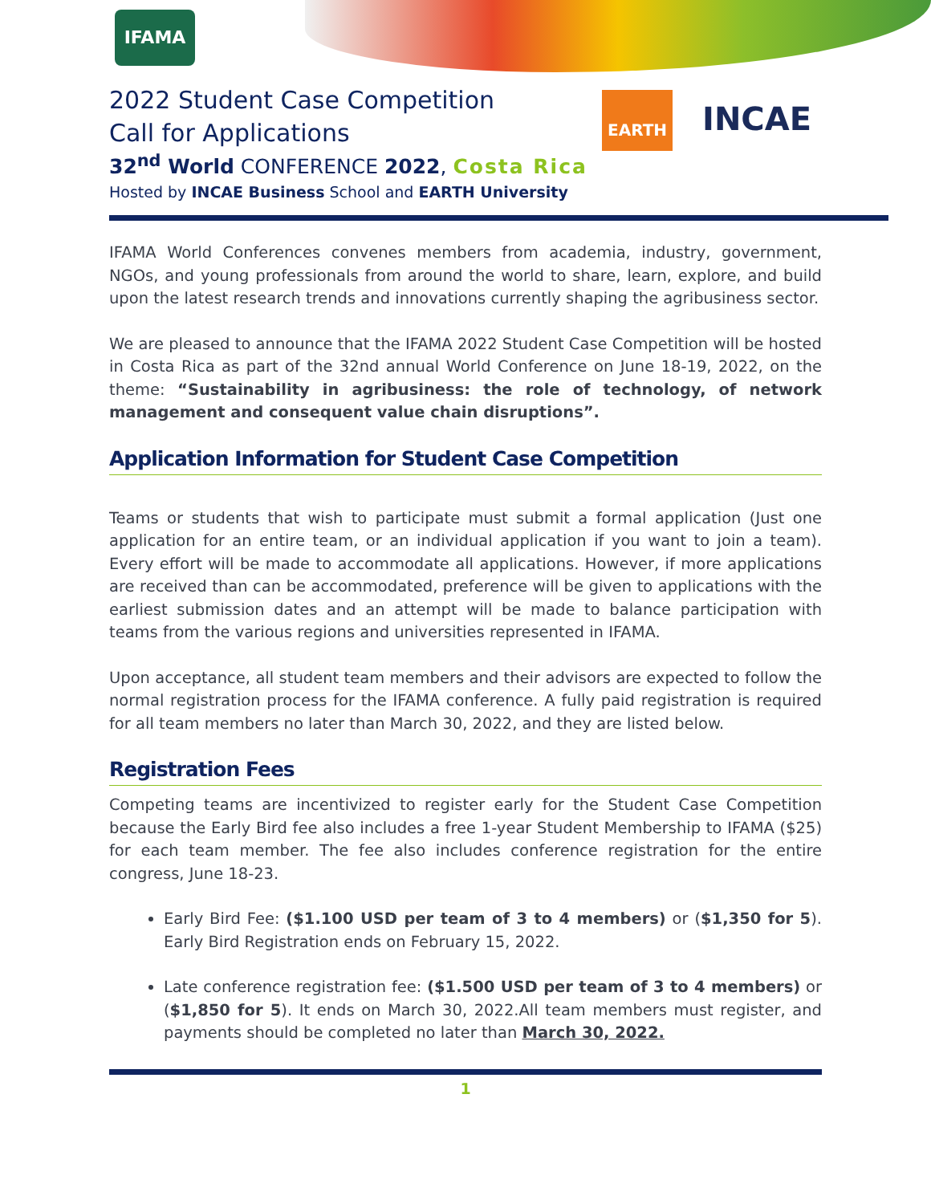IFAMA
EARTH
INCAE
2022 Student Case Competition
Call for Applications
32<sup>nd</sup> World CONFERENCE 2022, Costa Rica
Hosted by INCAE Business School and EARTH University
IFAMA World Conferences convenes members from academia, industry, government, NGOs, and young professionals from around the world to share, learn, explore, and build upon the latest research trends and innovations currently shaping the agribusiness sector.
We are pleased to announce that the IFAMA 2022 Student Case Competition will be hosted in Costa Rica as part of the 32nd annual World Conference on June 18-19, 2022, on the theme: “Sustainability in agribusiness: the role of technology, of network management and consequent value chain disruptions”.
Application Information for Student Case Competition
Teams or students that wish to participate must submit a formal application (Just one application for an entire team, or an individual application if you want to join a team). Every effort will be made to accommodate all applications. However, if more applications are received than can be accommodated, preference will be given to applications with the earliest submission dates and an attempt will be made to balance participation with teams from the various regions and universities represented in IFAMA.
Upon acceptance, all student team members and their advisors are expected to follow the normal registration process for the IFAMA conference. A fully paid registration is required for all team members no later than March 30, 2022, and they are listed below.
Registration Fees
Competing teams are incentivized to register early for the Student Case Competition because the Early Bird fee also includes a free 1-year Student Membership to IFAMA ($25) for each team member. The fee also includes conference registration for the entire congress, June 18-23.
Early Bird Fee: ($1.100 USD per team of 3 to 4 members) or ($1,350 for 5). Early Bird Registration ends on February 15, 2022.
Late conference registration fee: ($1.500 USD per team of 3 to 4 members) or ($1,850 for 5). It ends on March 30, 2022.All team members must register, and payments should be completed no later than March 30, 2022.
1